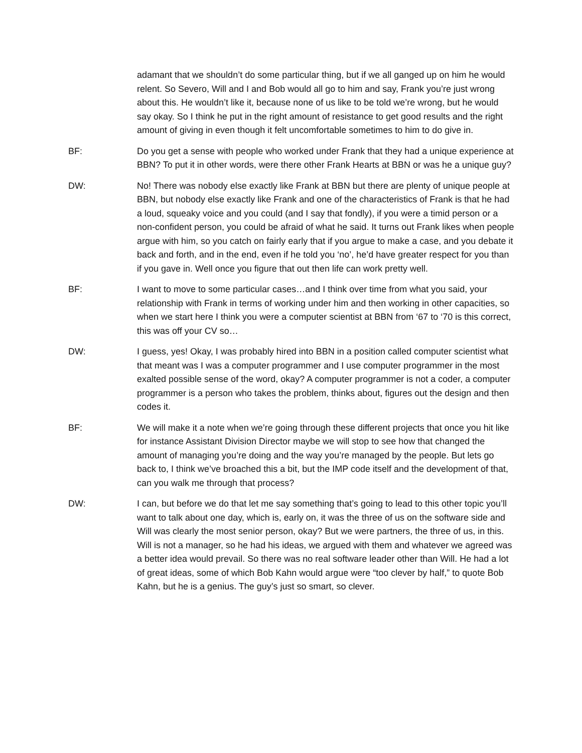adamant that we shouldn’t do some particular thing, but if we all ganged up on him he would relent. So Severo, Will and I and Bob would all go to him and say, Frank you’re just wrong about this. He wouldn’t like it, because none of us like to be told we’re wrong, but he would say okay. So I think he put in the right amount of resistance to get good results and the right amount of giving in even though it felt uncomfortable sometimes to him to do give in.
BF: Do you get a sense with people who worked under Frank that they had a unique experience at BBN? To put it in other words, were there other Frank Hearts at BBN or was he a unique guy?
DW: No! There was nobody else exactly like Frank at BBN but there are plenty of unique people at BBN, but nobody else exactly like Frank and one of the characteristics of Frank is that he had a loud, squeaky voice and you could (and I say that fondly), if you were a timid person or a non-confident person, you could be afraid of what he said. It turns out Frank likes when people argue with him, so you catch on fairly early that if you argue to make a case, and you debate it back and forth, and in the end, even if he told you ‘no’, he’d have greater respect for you than if you gave in. Well once you figure that out then life can work pretty well.
BF: I want to move to some particular cases…and I think over time from what you said, your relationship with Frank in terms of working under him and then working in other capacities, so when we start here I think you were a computer scientist at BBN from ‘67 to ‘70 is this correct, this was off your CV so…
DW: I guess, yes! Okay, I was probably hired into BBN in a position called computer scientist what that meant was I was a computer programmer and I use computer programmer in the most exalted possible sense of the word, okay? A computer programmer is not a coder, a computer programmer is a person who takes the problem, thinks about, figures out the design and then codes it.
BF: We will make it a note when we’re going through these different projects that once you hit like for instance Assistant Division Director maybe we will stop to see how that changed the amount of managing you’re doing and the way you’re managed by the people. But lets go back to, I think we’ve broached this a bit, but the IMP code itself and the development of that, can you walk me through that process?
DW: I can, but before we do that let me say something that’s going to lead to this other topic you’ll want to talk about one day, which is, early on, it was the three of us on the software side and Will was clearly the most senior person, okay? But we were partners, the three of us, in this. Will is not a manager, so he had his ideas, we argued with them and whatever we agreed was a better idea would prevail. So there was no real software leader other than Will. He had a lot of great ideas, some of which Bob Kahn would argue were “too clever by half,” to quote Bob Kahn, but he is a genius. The guy’s just so smart, so clever.